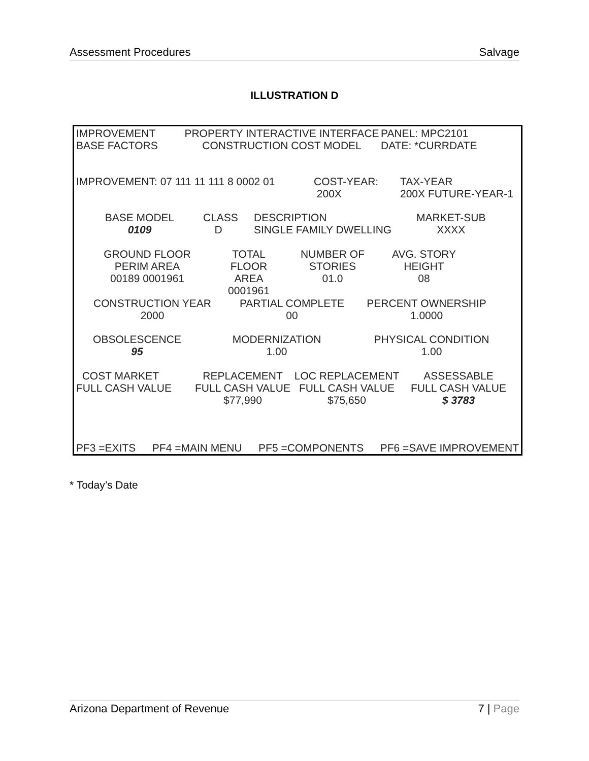Assessment Procedures Salvage
ILLUSTRATION D
IMPROVEMENT
BASE FACTORS
PROPERTY INTERACTIVE INTERFACE
CONSTRUCTION COST MODEL
PANEL: MPC2101
DATE: *CURRDATE
IMPROVEMENT: 07 111 11 111 8 0002 01 COST-YEAR:
200X
TAX-YEAR
200X FUTURE-YEAR-1
BASE MODEL
0109
CLASS
D
DESCRIPTION
SINGLE FAMILY DWELLING
MARKET-SUB
XXXX
GROUND FLOOR
PERIM AREA
00189 0001961
TOTAL FLOOR
AREA
0001961
NUMBER OF
STORIES
01.0
AVG. STORY
HEIGHT
08
CONSTRUCTION YEAR
2000
PARTIAL COMPLETE
00
PERCENT OWNERSHIP
1.0000
OBSOLESCENCE
95
MODERNIZATION
1.00
PHYSICAL CONDITION
1.00
COST MARKET
FULL CASH VALUE
REPLACEMENT
FULL CASH VALUE
$77,990
LOC REPLACEMENT
FULL CASH VALUE
$75,650
ASSESSABLE
FULL CASH VALUE
$ 3783
PF3 =EXITS PF4 =MAIN MENU PF5 =COMPONENTS PF6 =SAVE IMPROVEMENT
* Today’s Date
Arizona Department of Revenue 7 | Page